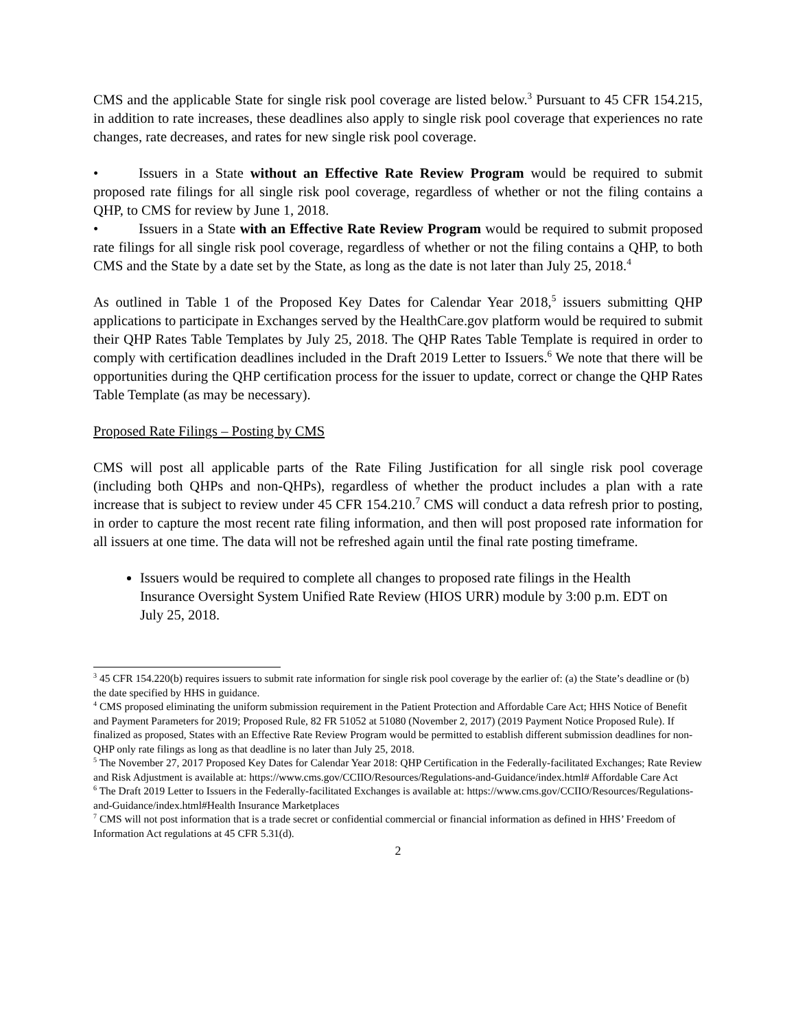CMS and the applicable State for single risk pool coverage are listed below.<sup>3</sup> Pursuant to 45 CFR 154.215, in addition to rate increases, these deadlines also apply to single risk pool coverage that experiences no rate changes, rate decreases, and rates for new single risk pool coverage.
• Issuers in a State without an Effective Rate Review Program would be required to submit proposed rate filings for all single risk pool coverage, regardless of whether or not the filing contains a QHP, to CMS for review by June 1, 2018.
• Issuers in a State with an Effective Rate Review Program would be required to submit proposed rate filings for all single risk pool coverage, regardless of whether or not the filing contains a QHP, to both CMS and the State by a date set by the State, as long as the date is not later than July 25, 2018.<sup>4</sup>
As outlined in Table 1 of the Proposed Key Dates for Calendar Year 2018,<sup>5</sup> issuers submitting QHP applications to participate in Exchanges served by the HealthCare.gov platform would be required to submit their QHP Rates Table Templates by July 25, 2018. The QHP Rates Table Template is required in order to comply with certification deadlines included in the Draft 2019 Letter to Issuers.<sup>6</sup> We note that there will be opportunities during the QHP certification process for the issuer to update, correct or change the QHP Rates Table Template (as may be necessary).
Proposed Rate Filings – Posting by CMS
CMS will post all applicable parts of the Rate Filing Justification for all single risk pool coverage (including both QHPs and non-QHPs), regardless of whether the product includes a plan with a rate increase that is subject to review under 45 CFR 154.210.<sup>7</sup> CMS will conduct a data refresh prior to posting, in order to capture the most recent rate filing information, and then will post proposed rate information for all issuers at one time. The data will not be refreshed again until the final rate posting timeframe.
Issuers would be required to complete all changes to proposed rate filings in the Health Insurance Oversight System Unified Rate Review (HIOS URR) module by 3:00 p.m. EDT on July 25, 2018.
<sup>3</sup> 45 CFR 154.220(b) requires issuers to submit rate information for single risk pool coverage by the earlier of: (a) the State’s deadline or (b) the date specified by HHS in guidance.
<sup>4</sup> CMS proposed eliminating the uniform submission requirement in the Patient Protection and Affordable Care Act; HHS Notice of Benefit and Payment Parameters for 2019; Proposed Rule, 82 FR 51052 at 51080 (November 2, 2017) (2019 Payment Notice Proposed Rule). If finalized as proposed, States with an Effective Rate Review Program would be permitted to establish different submission deadlines for non-QHP only rate filings as long as that deadline is no later than July 25, 2018.
<sup>5</sup> The November 27, 2017 Proposed Key Dates for Calendar Year 2018: QHP Certification in the Federally-facilitated Exchanges; Rate Review and Risk Adjustment is available at: https://www.cms.gov/CCIIO/Resources/Regulations-and-Guidance/index.html# Affordable Care Act
<sup>6</sup> The Draft 2019 Letter to Issuers in the Federally-facilitated Exchanges is available at: https://www.cms.gov/CCIIO/Resources/Regulations-and-Guidance/index.html#Health Insurance Marketplaces
<sup>7</sup> CMS will not post information that is a trade secret or confidential commercial or financial information as defined in HHS’ Freedom of Information Act regulations at 45 CFR 5.31(d).
2